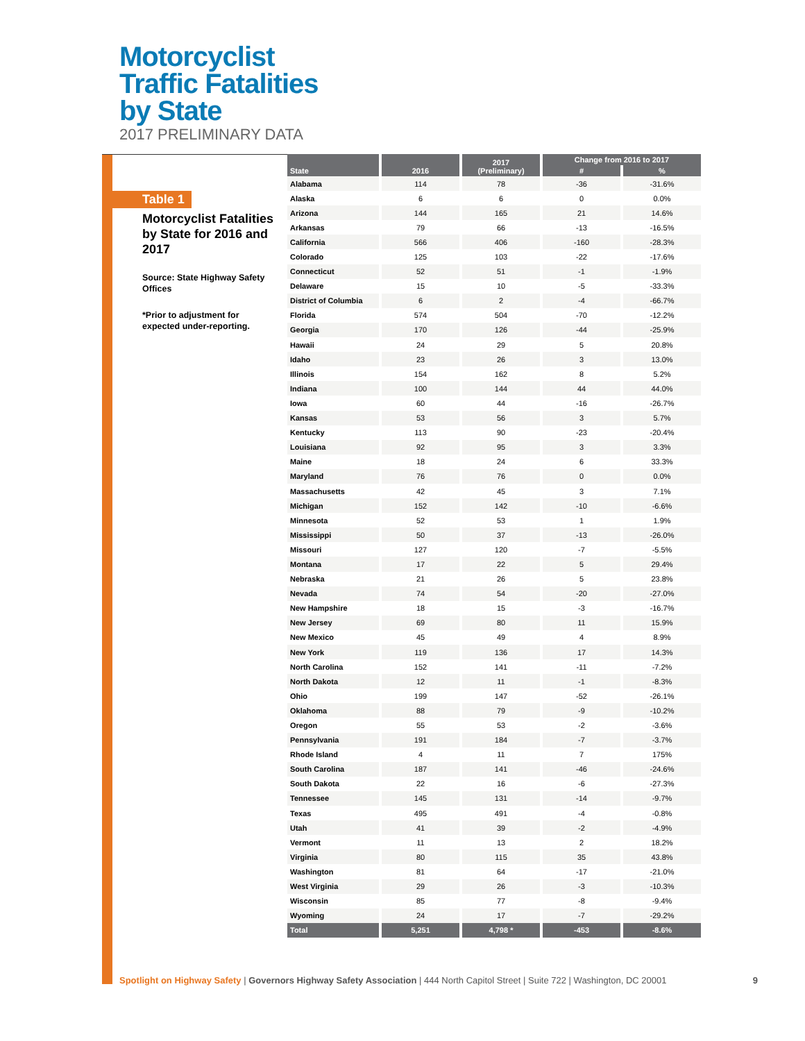Motorcyclist
Traffic Fatalities
by State
2017 PRELIMINARY DATA
Table 1
Motorcyclist Fatalities by State for 2016 and 2017
Source: State Highway Safety Offices
*Prior to adjustment for expected under-reporting.
| State | 2016 | 2017 (Preliminary) | Change from 2016 to 2017 | |
| --- | --- | --- | --- | --- |
| | | | # | % |
| Alabama | 114 | 78 | -36 | -31.6% |
| Alaska | 6 | 6 | 0 | 0.0% |
| Arizona | 144 | 165 | 21 | 14.6% |
| Arkansas | 79 | 66 | -13 | -16.5% |
| California | 566 | 406 | -160 | -28.3% |
| Colorado | 125 | 103 | -22 | -17.6% |
| Connecticut | 52 | 51 | -1 | -1.9% |
| Delaware | 15 | 10 | -5 | -33.3% |
| District of Columbia | 6 | 2 | -4 | -66.7% |
| Florida | 574 | 504 | -70 | -12.2% |
| Georgia | 170 | 126 | -44 | -25.9% |
| Hawaii | 24 | 29 | 5 | 20.8% |
| Idaho | 23 | 26 | 3 | 13.0% |
| Illinois | 154 | 162 | 8 | 5.2% |
| Indiana | 100 | 144 | 44 | 44.0% |
| Iowa | 60 | 44 | -16 | -26.7% |
| Kansas | 53 | 56 | 3 | 5.7% |
| Kentucky | 113 | 90 | -23 | -20.4% |
| Louisiana | 92 | 95 | 3 | 3.3% |
| Maine | 18 | 24 | 6 | 33.3% |
| Maryland | 76 | 76 | 0 | 0.0% |
| Massachusetts | 42 | 45 | 3 | 7.1% |
| Michigan | 152 | 142 | -10 | -6.6% |
| Minnesota | 52 | 53 | 1 | 1.9% |
| Mississippi | 50 | 37 | -13 | -26.0% |
| Missouri | 127 | 120 | -7 | -5.5% |
| Montana | 17 | 22 | 5 | 29.4% |
| Nebraska | 21 | 26 | 5 | 23.8% |
| Nevada | 74 | 54 | -20 | -27.0% |
| New Hampshire | 18 | 15 | -3 | -16.7% |
| New Jersey | 69 | 80 | 11 | 15.9% |
| New Mexico | 45 | 49 | 4 | 8.9% |
| New York | 119 | 136 | 17 | 14.3% |
| North Carolina | 152 | 141 | -11 | -7.2% |
| North Dakota | 12 | 11 | -1 | -8.3% |
| Ohio | 199 | 147 | -52 | -26.1% |
| Oklahoma | 88 | 79 | -9 | -10.2% |
| Oregon | 55 | 53 | -2 | -3.6% |
| Pennsylvania | 191 | 184 | -7 | -3.7% |
| Rhode Island | 4 | 11 | 7 | 175% |
| South Carolina | 187 | 141 | -46 | -24.6% |
| South Dakota | 22 | 16 | -6 | -27.3% |
| Tennessee | 145 | 131 | -14 | -9.7% |
| Texas | 495 | 491 | -4 | -0.8% |
| Utah | 41 | 39 | -2 | -4.9% |
| Vermont | 11 | 13 | 2 | 18.2% |
| Virginia | 80 | 115 | 35 | 43.8% |
| Washington | 81 | 64 | -17 | -21.0% |
| West Virginia | 29 | 26 | -3 | -10.3% |
| Wisconsin | 85 | 77 | -8 | -9.4% |
| Wyoming | 24 | 17 | -7 | -29.2% |
| Total | 5,251 | 4,798 * | -453 | -8.6% |
Spotlight on Highway Safety | Governors Highway Safety Association | 444 North Capitol Street | Suite 722 | Washington, DC 20001 9